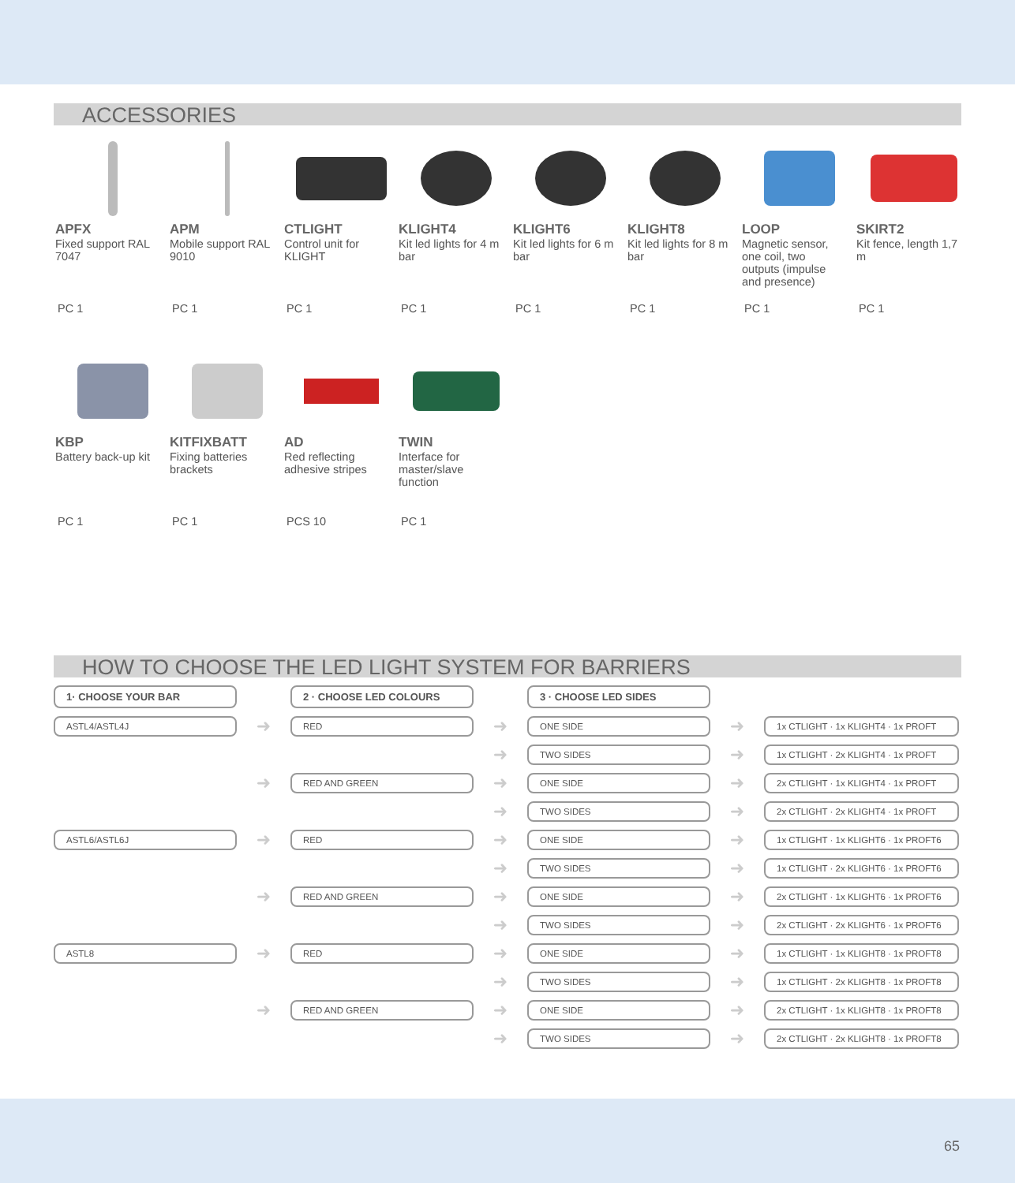ACCESSORIES
APFX
Fixed support RAL 7047
PC 1
APM
Mobile support RAL 9010
PC 1
CTLIGHT
Control unit for KLIGHT
PC 1
KLIGHT4
Kit led lights for 4 m bar
PC 1
KLIGHT6
Kit led lights for 6 m bar
PC 1
KLIGHT8
Kit led lights for 8 m bar
PC 1
LOOP
Magnetic sensor, one coil, two outputs (impulse and presence)
PC 1
SKIRT2
Kit fence, length 1,7 m
PC 1
KBP
Battery back-up kit
PC 1
KITFIXBATT
Fixing batteries brackets
PC 1
AD
Red reflecting adhesive stripes
PCS 10
TWIN
Interface for master/slave function
PC 1
HOW TO CHOOSE THE LED LIGHT SYSTEM FOR BARRIERS
| 1· CHOOSE YOUR BAR | | 2 · CHOOSE LED COLOURS | | 3 · CHOOSE LED SIDES | | |
| ASTL4/ASTL4J | ➜ | RED | ➜ | ONE SIDE | ➜ | 1x CTLIGHT · 1x KLIGHT4 · 1x PROFT |
| | | | ➜ | TWO SIDES | ➜ | 1x CTLIGHT · 2x KLIGHT4 · 1x PROFT |
| | ➜ | RED AND GREEN | ➜ | ONE SIDE | ➜ | 2x CTLIGHT · 1x KLIGHT4 · 1x PROFT |
| | | | ➜ | TWO SIDES | ➜ | 2x CTLIGHT · 2x KLIGHT4 · 1x PROFT |
| ASTL6/ASTL6J | ➜ | RED | ➜ | ONE SIDE | ➜ | 1x CTLIGHT · 1x KLIGHT6 · 1x PROFT6 |
| | | | ➜ | TWO SIDES | ➜ | 1x CTLIGHT · 2x KLIGHT6 · 1x PROFT6 |
| | ➜ | RED AND GREEN | ➜ | ONE SIDE | ➜ | 2x CTLIGHT · 1x KLIGHT6 · 1x PROFT6 |
| | | | ➜ | TWO SIDES | ➜ | 2x CTLIGHT · 2x KLIGHT6 · 1x PROFT6 |
| ASTL8 | ➜ | RED | ➜ | ONE SIDE | ➜ | 1x CTLIGHT · 1x KLIGHT8 · 1x PROFT8 |
| | | | ➜ | TWO SIDES | ➜ | 1x CTLIGHT · 2x KLIGHT8 · 1x PROFT8 |
| | ➜ | RED AND GREEN | ➜ | ONE SIDE | ➜ | 2x CTLIGHT · 1x KLIGHT8 · 1x PROFT8 |
| | | | ➜ | TWO SIDES | ➜ | 2x CTLIGHT · 2x KLIGHT8 · 1x PROFT8 |
65